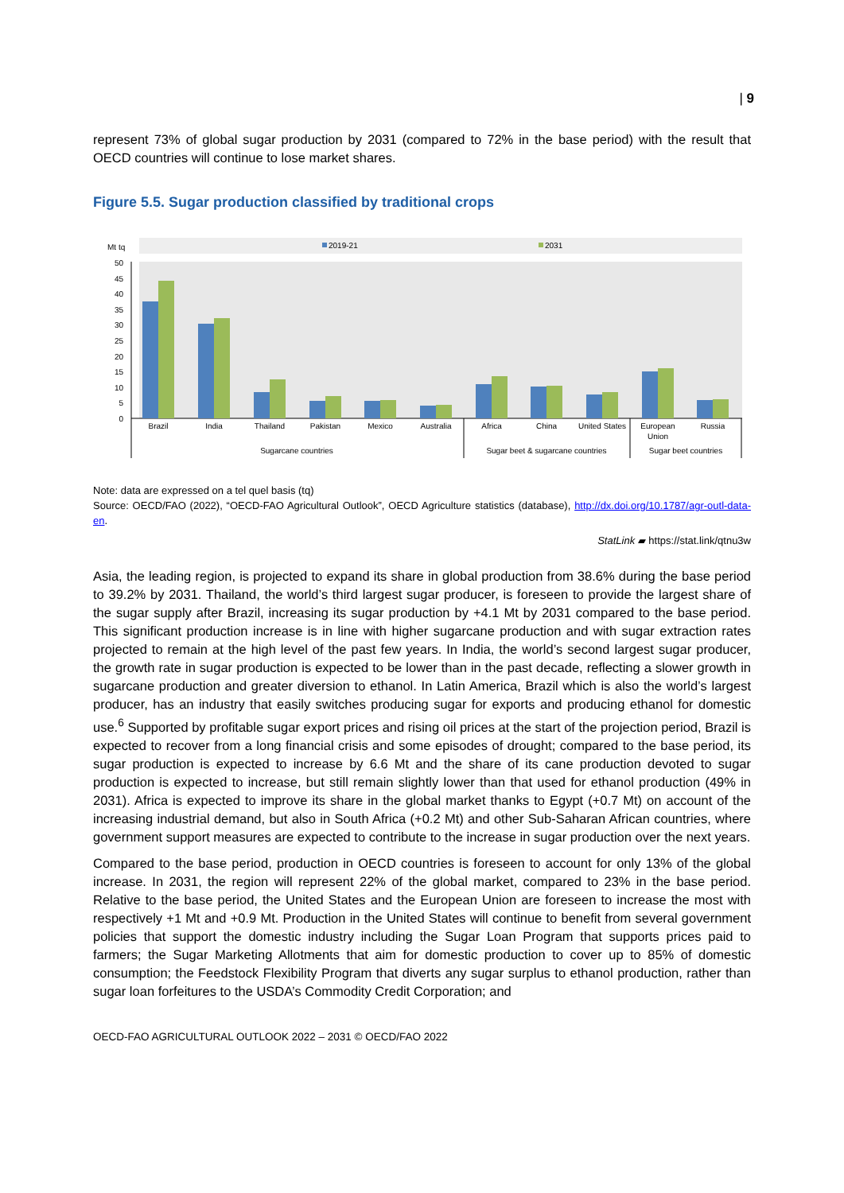| 9
represent 73% of global sugar production by 2031 (compared to 72% in the base period) with the result that OECD countries will continue to lose market shares.
Figure 5.5. Sugar production classified by traditional crops
Mt tq
2019-21
2031
50
45
40
35
30
25
20
15
10
5
0
Brazil
India
Thailand
Pakistan
Mexico
Australia
Africa
China
United States
European
Union
Russia
Sugarcane countries
Sugar beet & sugarcane countries
Sugar beet countries
Note: data are expressed on a tel quel basis (tq)
Source: OECD/FAO (2022), “OECD-FAO Agricultural Outlook”, OECD Agriculture statistics (database), http://dx.doi.org/10.1787/agr-outl-data-en.
StatLink ▰ https://stat.link/qtnu3w
Asia, the leading region, is projected to expand its share in global production from 38.6% during the base period to 39.2% by 2031. Thailand, the world’s third largest sugar producer, is foreseen to provide the largest share of the sugar supply after Brazil, increasing its sugar production by +4.1 Mt by 2031 compared to the base period. This significant production increase is in line with higher sugarcane production and with sugar extraction rates projected to remain at the high level of the past few years. In India, the world’s second largest sugar producer, the growth rate in sugar production is expected to be lower than in the past decade, reflecting a slower growth in sugarcane production and greater diversion to ethanol. In Latin America, Brazil which is also the world’s largest producer, has an industry that easily switches producing sugar for exports and producing ethanol for domestic use.<sup>6</sup> Supported by profitable sugar export prices and rising oil prices at the start of the projection period, Brazil is expected to recover from a long financial crisis and some episodes of drought; compared to the base period, its sugar production is expected to increase by 6.6 Mt and the share of its cane production devoted to sugar production is expected to increase, but still remain slightly lower than that used for ethanol production (49% in 2031). Africa is expected to improve its share in the global market thanks to Egypt (+0.7 Mt) on account of the increasing industrial demand, but also in South Africa (+0.2 Mt) and other Sub-Saharan African countries, where government support measures are expected to contribute to the increase in sugar production over the next years.
Compared to the base period, production in OECD countries is foreseen to account for only 13% of the global increase. In 2031, the region will represent 22% of the global market, compared to 23% in the base period. Relative to the base period, the United States and the European Union are foreseen to increase the most with respectively +1 Mt and +0.9 Mt. Production in the United States will continue to benefit from several government policies that support the domestic industry including the Sugar Loan Program that supports prices paid to farmers; the Sugar Marketing Allotments that aim for domestic production to cover up to 85% of domestic consumption; the Feedstock Flexibility Program that diverts any sugar surplus to ethanol production, rather than sugar loan forfeitures to the USDA’s Commodity Credit Corporation; and
OECD-FAO AGRICULTURAL OUTLOOK 2022 – 2031 © OECD/FAO 2022